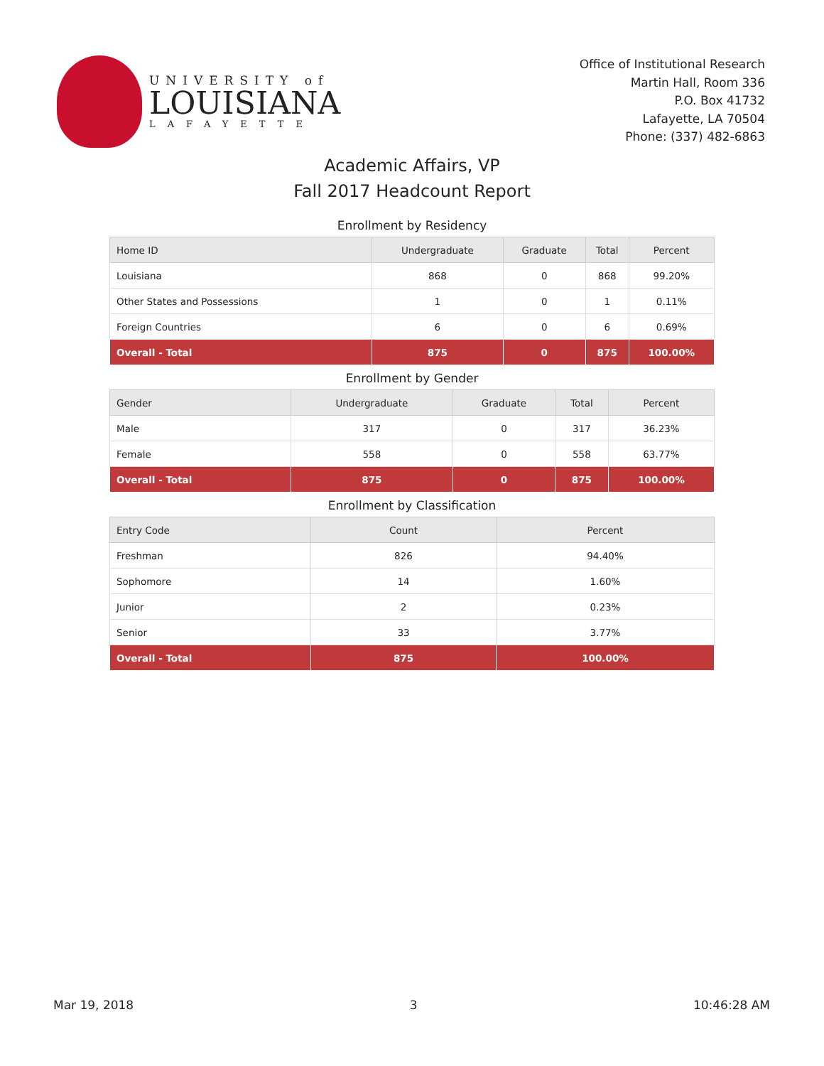UNIVERSITY of
LOUISIANA
LAFAYETTE
Office of Institutional Research
Martin Hall, Room 336
P.O. Box 41732
Lafayette, LA 70504
Phone: (337) 482-6863
Academic Affairs, VP
Fall 2017 Headcount Report
Enrollment by Residency
| Home ID | Undergraduate | Graduate | Total | Percent |
| --- | --- | --- | --- | --- |
| Louisiana | 868 | 0 | 868 | 99.20% |
| Other States and Possessions | 1 | 0 | 1 | 0.11% |
| Foreign Countries | 6 | 0 | 6 | 0.69% |
| Overall - Total | 875 | 0 | 875 | 100.00% |
Enrollment by Gender
| Gender | Undergraduate | Graduate | Total | Percent |
| --- | --- | --- | --- | --- |
| Male | 317 | 0 | 317 | 36.23% |
| Female | 558 | 0 | 558 | 63.77% |
| Overall - Total | 875 | 0 | 875 | 100.00% |
Enrollment by Classification
| Entry Code | Count | Percent |
| --- | --- | --- |
| Freshman | 826 | 94.40% |
| Sophomore | 14 | 1.60% |
| Junior | 2 | 0.23% |
| Senior | 33 | 3.77% |
| Overall - Total | 875 | 100.00% |
Mar 19, 2018 3 10:46:28 AM